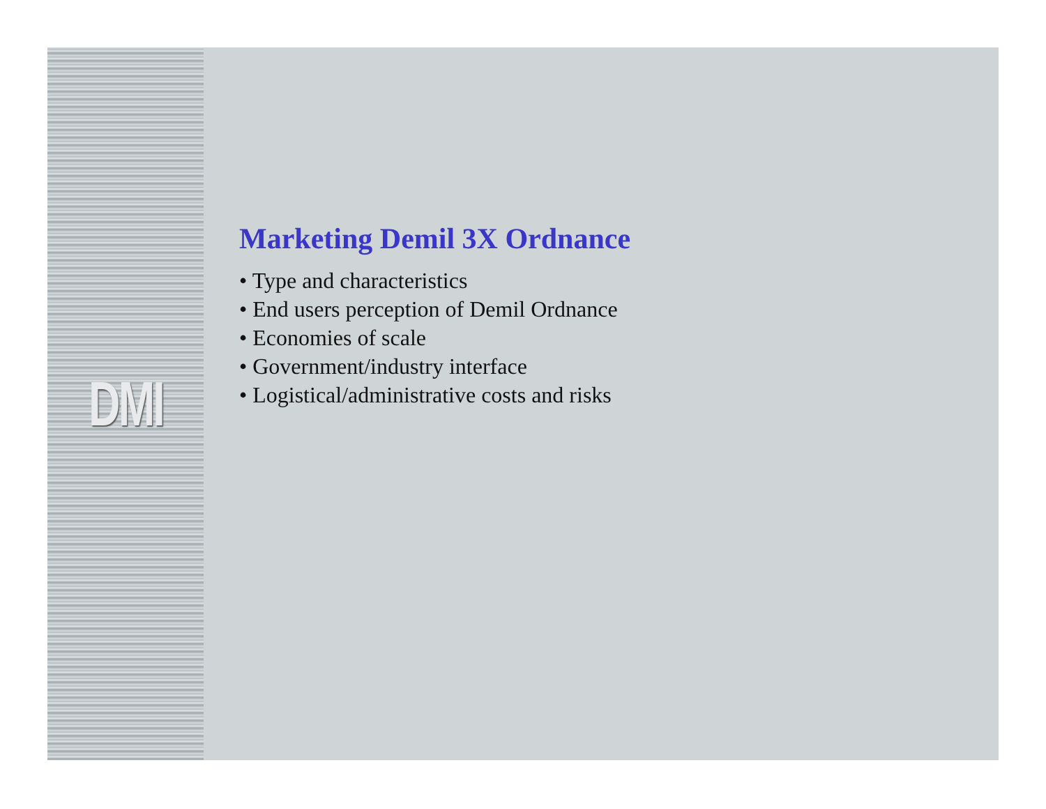DMI
Marketing Demil 3X Ordnance
• Type and characteristics
• End users perception of Demil Ordnance
• Economies of scale
• Government/industry interface
• Logistical/administrative costs and risks